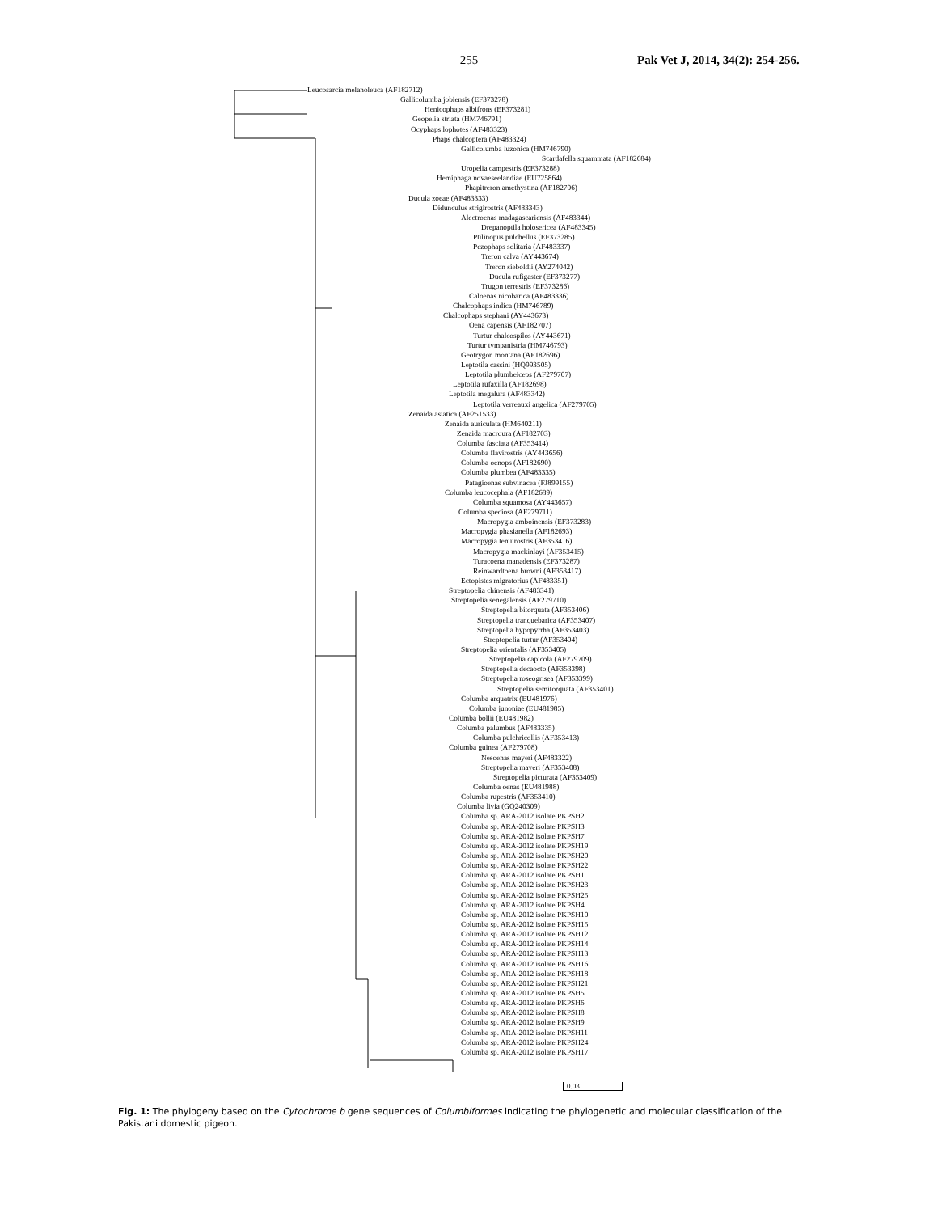255
Pak Vet J, 2014, 34(2): 254-256.
Leucosarcia melanoleuca (AF182712)
Gallicolumba jobiensis (EF373278)
Henicophaps albifrons (EF373281)
Geopelia striata (HM746791)
Ocyphaps lophotes (AF483323)
Phaps chalcoptera (AF483324)
Gallicolumba luzonica (HM746790)
Scardafella squammata (AF182684)
Uropelia campestris (EF373288)
Hemiphaga novaeseelandiae (EU725864)
Phapitreron amethystina (AF182706)
Ducula zoeae (AF483333)
Didunculus strigirostris (AF483343)
Alectroenas madagascariensis (AF483344)
Drepanoptila holosericea (AF483345)
Ptilinopus pulchellus (EF373285)
Pezophaps solitaria (AF483337)
Treron calva (AY443674)
Treron sieboldii (AY274042)
Ducula rufigaster (EF373277)
Trugon terrestris (EF373286)
Caloenas nicobarica (AF483336)
Chalcophaps indica (HM746789)
Chalcophaps stephani (AY443673)
Oena capensis (AF182707)
Turtur chalcospilos (AY443671)
Turtur tympanistria (HM746793)
Geotrygon montana (AF182696)
Leptotila cassini (HQ993505)
Leptotila plumbeiceps (AF279707)
Leptotila rufaxilla (AF182698)
Leptotila megalura (AF483342)
Leptotila verreauxi angelica (AF279705)
Zenaida asiatica (AF251533)
Zenaida auriculata (HM640211)
Zenaida macroura (AF182703)
Columba fasciata (AF353414)
Columba flavirostris (AY443656)
Columba oenops (AF182690)
Columba plumbea (AF483335)
Patagioenas subvinacea (FJ899155)
Columba leucocephala (AF182689)
Columba squamosa (AY443657)
Columba speciosa (AF279711)
Macropygia amboinensis (EF373283)
Macropygia phasianella (AF182693)
Macropygia tenuirostris (AF353416)
Macropygia mackinlayi (AF353415)
Turacoena manadensis (EF373287)
Reinwardtoena browni (AF353417)
Ectopistes migratorius (AF483351)
Streptopelia chinensis (AF483341)
Streptopelia senegalensis (AF279710)
Streptopelia bitorquata (AF353406)
Streptopelia tranquebarica (AF353407)
Streptopelia hypopyrrha (AF353403)
Streptopelia turtur (AF353404)
Streptopelia orientalis (AF353405)
Streptopelia capicola (AF279709)
Streptopelia decaocto (AF353398)
Streptopelia roseogrisea (AF353399)
Streptopelia semitorquata (AF353401)
Columba arquatrix (EU481976)
Columba junoniae (EU481985)
Columba bollii (EU481982)
Columba palumbus (AF483335)
Columba pulchricollis (AF353413)
Columba guinea (AF279708)
Nesoenas mayeri (AF483322)
Streptopelia mayeri (AF353408)
Streptopelia picturata (AF353409)
Columba oenas (EU481988)
Columba rupestris (AF353410)
Columba livia (GQ240309)
Columba sp. ARA-2012 isolate PKPSH2
Columba sp. ARA-2012 isolate PKPSH3
Columba sp. ARA-2012 isolate PKPSH7
Columba sp. ARA-2012 isolate PKPSH19
Columba sp. ARA-2012 isolate PKPSH20
Columba sp. ARA-2012 isolate PKPSH22
Columba sp. ARA-2012 isolate PKPSH1
Columba sp. ARA-2012 isolate PKPSH23
Columba sp. ARA-2012 isolate PKPSH25
Columba sp. ARA-2012 isolate PKPSH4
Columba sp. ARA-2012 isolate PKPSH10
Columba sp. ARA-2012 isolate PKPSH15
Columba sp. ARA-2012 isolate PKPSH12
Columba sp. ARA-2012 isolate PKPSH14
Columba sp. ARA-2012 isolate PKPSH13
Columba sp. ARA-2012 isolate PKPSH16
Columba sp. ARA-2012 isolate PKPSH18
Columba sp. ARA-2012 isolate PKPSH21
Columba sp. ARA-2012 isolate PKPSH5
Columba sp. ARA-2012 isolate PKPSH6
Columba sp. ARA-2012 isolate PKPSH8
Columba sp. ARA-2012 isolate PKPSH9
Columba sp. ARA-2012 isolate PKPSH11
Columba sp. ARA-2012 isolate PKPSH24
Columba sp. ARA-2012 isolate PKPSH17
0.03
Fig. 1: The phylogeny based on the Cytochrome b gene sequences of Columbiformes indicating the phylogenetic and molecular classification of the Pakistani domestic pigeon.